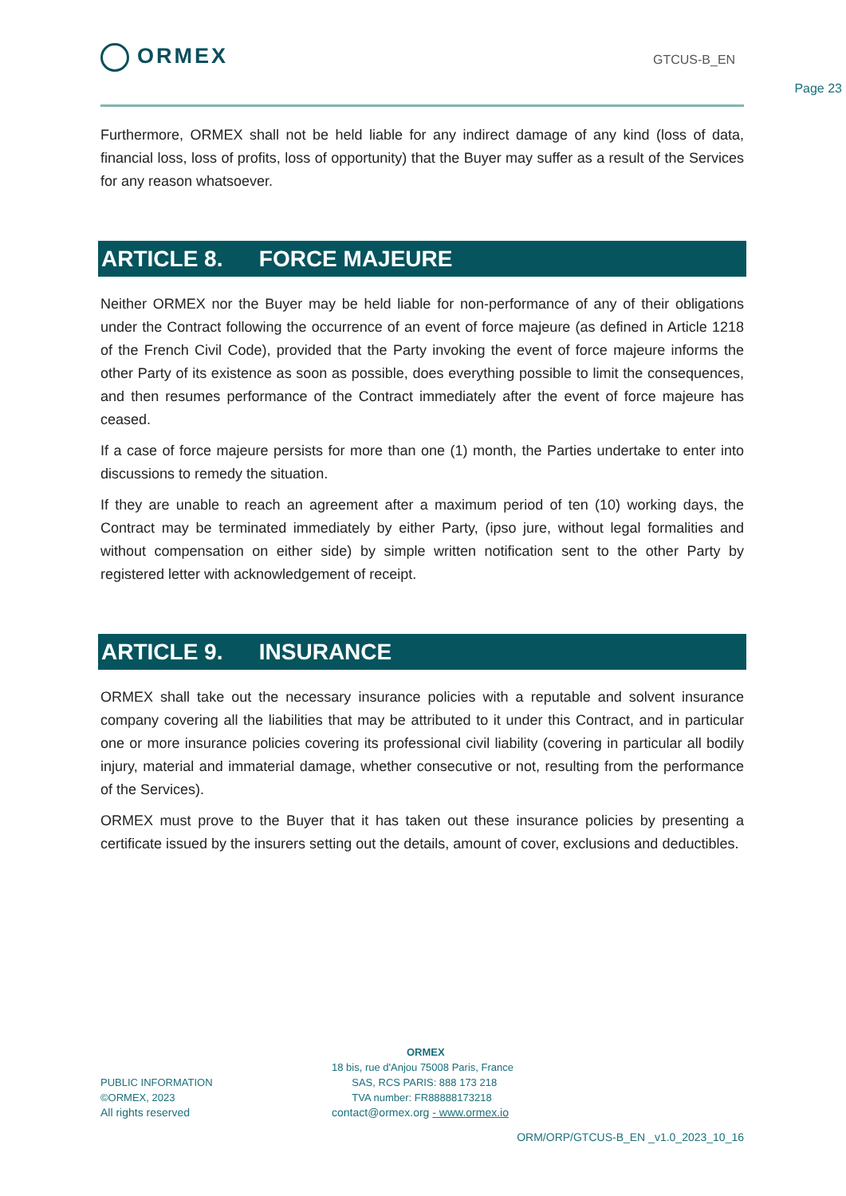ORMEX GTCUS-B_EN
Page 23
Furthermore, ORMEX shall not be held liable for any indirect damage of any kind (loss of data, financial loss, loss of profits, loss of opportunity) that the Buyer may suffer as a result of the Services for any reason whatsoever.
ARTICLE 8. FORCE MAJEURE
Neither ORMEX nor the Buyer may be held liable for non-performance of any of their obligations under the Contract following the occurrence of an event of force majeure (as defined in Article 1218 of the French Civil Code), provided that the Party invoking the event of force majeure informs the other Party of its existence as soon as possible, does everything possible to limit the consequences, and then resumes performance of the Contract immediately after the event of force majeure has ceased.
If a case of force majeure persists for more than one (1) month, the Parties undertake to enter into discussions to remedy the situation.
If they are unable to reach an agreement after a maximum period of ten (10) working days, the Contract may be terminated immediately by either Party, (ipso jure, without legal formalities and without compensation on either side) by simple written notification sent to the other Party by registered letter with acknowledgement of receipt.
ARTICLE 9. INSURANCE
ORMEX shall take out the necessary insurance policies with a reputable and solvent insurance company covering all the liabilities that may be attributed to it under this Contract, and in particular one or more insurance policies covering its professional civil liability (covering in particular all bodily injury, material and immaterial damage, whether consecutive or not, resulting from the performance of the Services).
ORMEX must prove to the Buyer that it has taken out these insurance policies by presenting a certificate issued by the insurers setting out the details, amount of cover, exclusions and deductibles.
PUBLIC INFORMATION
©ORMEX, 2023
All rights reserved
ORMEX
18 bis, rue d'Anjou 75008 Paris, France
SAS, RCS PARIS: 888 173 218
TVA number: FR88888173218
contact@ormex.org - www.ormex.io
ORM/ORP/GTCUS-B_EN _v1.0_2023_10_16